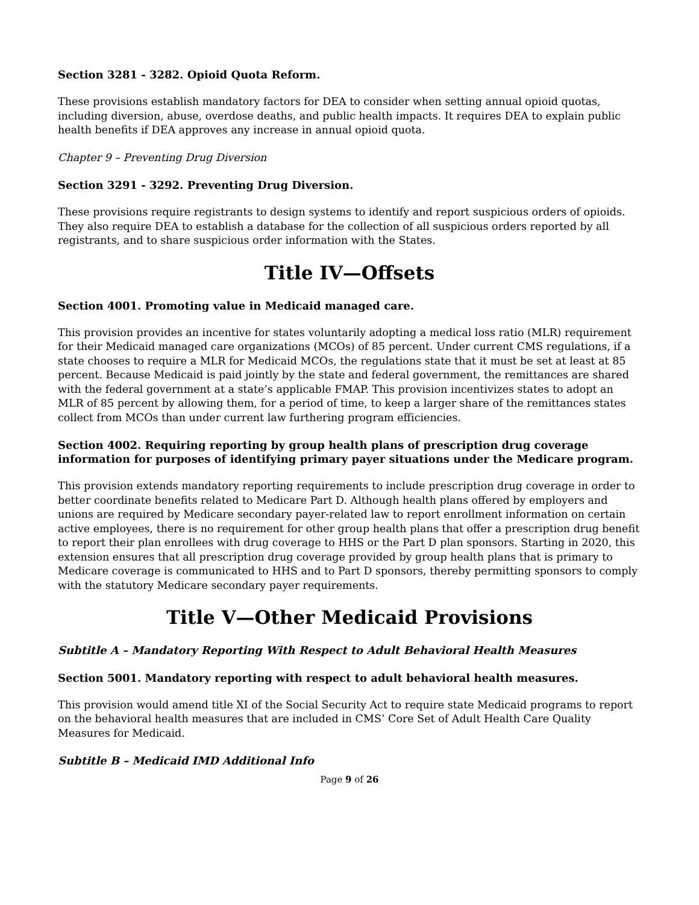Section 3281 - 3282. Opioid Quota Reform.
These provisions establish mandatory factors for DEA to consider when setting annual opioid quotas, including diversion, abuse, overdose deaths, and public health impacts. It requires DEA to explain public health benefits if DEA approves any increase in annual opioid quota.
Chapter 9 – Preventing Drug Diversion
Section 3291 - 3292. Preventing Drug Diversion.
These provisions require registrants to design systems to identify and report suspicious orders of opioids. They also require DEA to establish a database for the collection of all suspicious orders reported by all registrants, and to share suspicious order information with the States.
Title IV—Offsets
Section 4001. Promoting value in Medicaid managed care.
This provision provides an incentive for states voluntarily adopting a medical loss ratio (MLR) requirement for their Medicaid managed care organizations (MCOs) of 85 percent. Under current CMS regulations, if a state chooses to require a MLR for Medicaid MCOs, the regulations state that it must be set at least at 85 percent. Because Medicaid is paid jointly by the state and federal government, the remittances are shared with the federal government at a state’s applicable FMAP. This provision incentivizes states to adopt an MLR of 85 percent by allowing them, for a period of time, to keep a larger share of the remittances states collect from MCOs than under current law furthering program efficiencies.
Section 4002. Requiring reporting by group health plans of prescription drug coverage information for purposes of identifying primary payer situations under the Medicare program.
This provision extends mandatory reporting requirements to include prescription drug coverage in order to better coordinate benefits related to Medicare Part D. Although health plans offered by employers and unions are required by Medicare secondary payer-related law to report enrollment information on certain active employees, there is no requirement for other group health plans that offer a prescription drug benefit to report their plan enrollees with drug coverage to HHS or the Part D plan sponsors. Starting in 2020, this extension ensures that all prescription drug coverage provided by group health plans that is primary to Medicare coverage is communicated to HHS and to Part D sponsors, thereby permitting sponsors to comply with the statutory Medicare secondary payer requirements.
Title V—Other Medicaid Provisions
Subtitle A – Mandatory Reporting With Respect to Adult Behavioral Health Measures
Section 5001. Mandatory reporting with respect to adult behavioral health measures.
This provision would amend title XI of the Social Security Act to require state Medicaid programs to report on the behavioral health measures that are included in CMS’ Core Set of Adult Health Care Quality Measures for Medicaid.
Subtitle B – Medicaid IMD Additional Info
Page 9 of 26